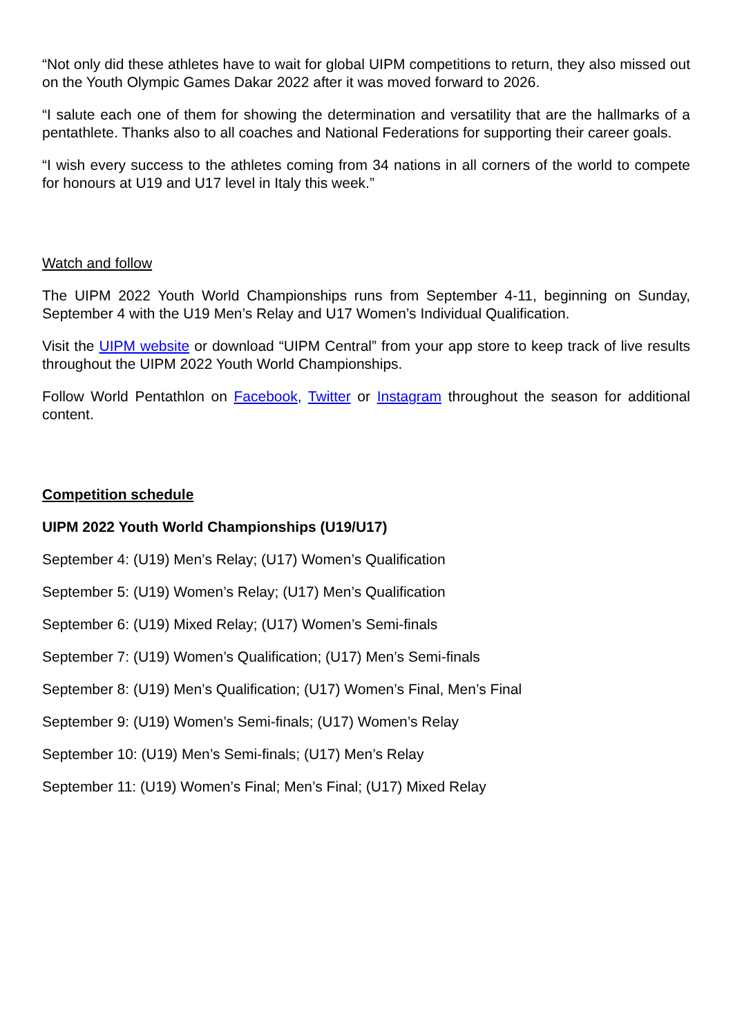“Not only did these athletes have to wait for global UIPM competitions to return, they also missed out on the Youth Olympic Games Dakar 2022 after it was moved forward to 2026.
“I salute each one of them for showing the determination and versatility that are the hallmarks of a pentathlete. Thanks also to all coaches and National Federations for supporting their career goals.
“I wish every success to the athletes coming from 34 nations in all corners of the world to compete for honours at U19 and U17 level in Italy this week.”
Watch and follow
The UIPM 2022 Youth World Championships runs from September 4-11, beginning on Sunday, September 4 with the U19 Men’s Relay and U17 Women’s Individual Qualification.
Visit the UIPM website or download “UIPM Central” from your app store to keep track of live results throughout the UIPM 2022 Youth World Championships.
Follow World Pentathlon on Facebook, Twitter or Instagram throughout the season for additional content.
Competition schedule
UIPM 2022 Youth World Championships (U19/U17)
September 4: (U19) Men’s Relay; (U17) Women’s Qualification
September 5: (U19) Women’s Relay; (U17) Men’s Qualification
September 6: (U19) Mixed Relay; (U17) Women’s Semi-finals
September 7: (U19) Women’s Qualification; (U17) Men’s Semi-finals
September 8: (U19) Men’s Qualification; (U17) Women’s Final, Men’s Final
September 9: (U19) Women’s Semi-finals; (U17) Women’s Relay
September 10: (U19) Men’s Semi-finals; (U17) Men’s Relay
September 11: (U19) Women’s Final; Men’s Final; (U17) Mixed Relay